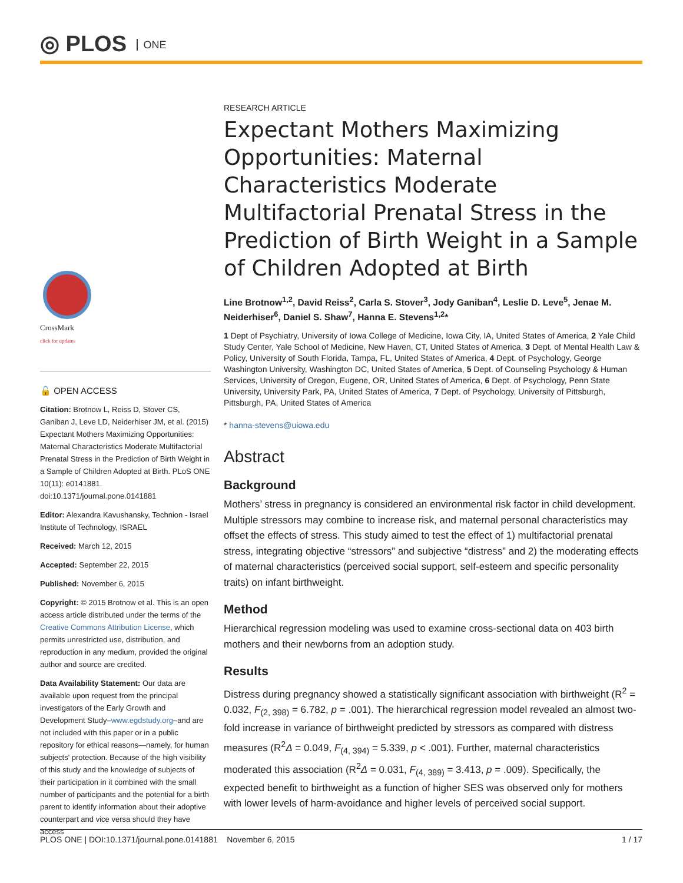◎ PLOS ONE
CrossMark
click for updates
🔓 OPEN ACCESS
Citation: Brotnow L, Reiss D, Stover CS, Ganiban J, Leve LD, Neiderhiser JM, et al. (2015) Expectant Mothers Maximizing Opportunities: Maternal Characteristics Moderate Multifactorial Prenatal Stress in the Prediction of Birth Weight in a Sample of Children Adopted at Birth. PLoS ONE 10(11): e0141881. doi:10.1371/journal.pone.0141881
Editor: Alexandra Kavushansky, Technion - Israel Institute of Technology, ISRAEL
Received: March 12, 2015
Accepted: September 22, 2015
Published: November 6, 2015
Copyright: © 2015 Brotnow et al. This is an open access article distributed under the terms of the Creative Commons Attribution License, which permits unrestricted use, distribution, and reproduction in any medium, provided the original author and source are credited.
Data Availability Statement: Our data are available upon request from the principal investigators of the Early Growth and Development Study–www.egdstudy.org–and are not included with this paper or in a public repository for ethical reasons—namely, for human subjects' protection. Because of the high visibility of this study and the knowledge of subjects of their participation in it combined with the small number of participants and the potential for a birth parent to identify information about their adoptive counterpart and vice versa should they have access
RESEARCH ARTICLE
Expectant Mothers Maximizing Opportunities: Maternal Characteristics Moderate Multifactorial Prenatal Stress in the Prediction of Birth Weight in a Sample of Children Adopted at Birth
Line Brotnow<sup>1,2</sup>, David Reiss<sup>2</sup>, Carla S. Stover<sup>3</sup>, Jody Ganiban<sup>4</sup>, Leslie D. Leve<sup>5</sup>, Jenae M. Neiderhiser<sup>6</sup>, Daniel S. Shaw<sup>7</sup>, Hanna E. Stevens<sup>1,2</sup>*
1 Dept of Psychiatry, University of Iowa College of Medicine, Iowa City, IA, United States of America, 2 Yale Child Study Center, Yale School of Medicine, New Haven, CT, United States of America, 3 Dept. of Mental Health Law & Policy, University of South Florida, Tampa, FL, United States of America, 4 Dept. of Psychology, George Washington University, Washington DC, United States of America, 5 Dept. of Counseling Psychology & Human Services, University of Oregon, Eugene, OR, United States of America, 6 Dept. of Psychology, Penn State University, University Park, PA, United States of America, 7 Dept. of Psychology, University of Pittsburgh, Pittsburgh, PA, United States of America
* hanna-stevens@uiowa.edu
Abstract
Background
Mothers’ stress in pregnancy is considered an environmental risk factor in child development. Multiple stressors may combine to increase risk, and maternal personal characteristics may offset the effects of stress. This study aimed to test the effect of 1) multifactorial prenatal stress, integrating objective “stressors” and subjective “distress” and 2) the moderating effects of maternal characteristics (perceived social support, self-esteem and specific personality traits) on infant birthweight.
Method
Hierarchical regression modeling was used to examine cross-sectional data on 403 birth mothers and their newborns from an adoption study.
Results
Distress during pregnancy showed a statistically significant association with birthweight (R<sup>2</sup> = 0.032, F<sub>(2, 398)</sub> = 6.782, p = .001). The hierarchical regression model revealed an almost two-fold increase in variance of birthweight predicted by stressors as compared with distress measures (R<sup>2</sup>Δ = 0.049, F<sub>(4, 394)</sub> = 5.339, p < .001). Further, maternal characteristics moderated this association (R<sup>2</sup>Δ = 0.031, F<sub>(4, 389)</sub> = 3.413, p = .009). Specifically, the expected benefit to birthweight as a function of higher SES was observed only for mothers with lower levels of harm-avoidance and higher levels of perceived social support.
PLOS ONE | DOI:10.1371/journal.pone.0141881 November 6, 2015 1 / 17